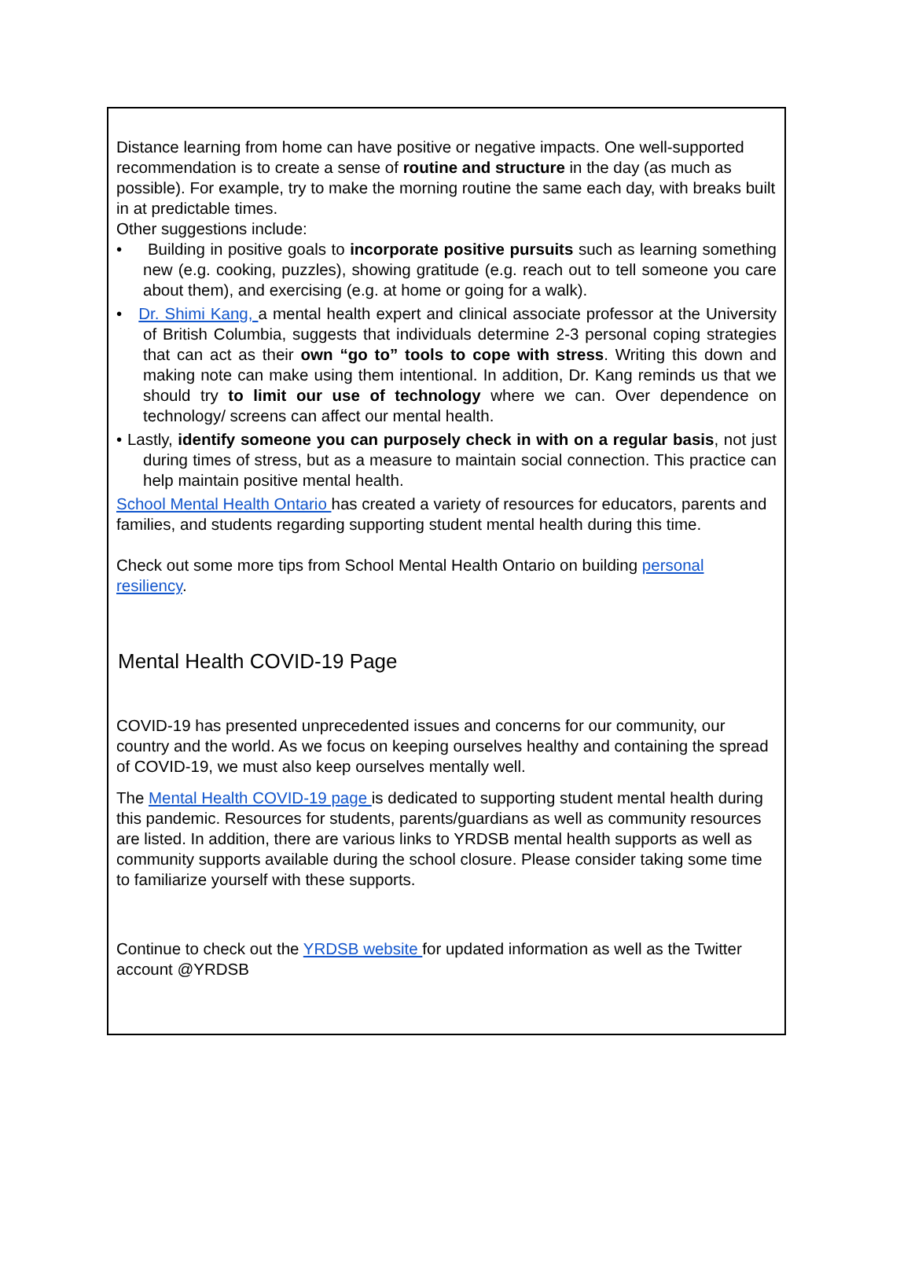Distance learning from home can have positive or negative impacts. One well-supported recommendation is to create a sense of routine and structure in the day (as much as possible). For example, try to make the morning routine the same each day, with breaks built in at predictable times.
Other suggestions include:
• Building in positive goals to incorporate positive pursuits such as learning something new (e.g. cooking, puzzles), showing gratitude (e.g. reach out to tell someone you care about them), and exercising (e.g. at home or going for a walk).
• Dr. Shimi Kang, a mental health expert and clinical associate professor at the University of British Columbia, suggests that individuals determine 2-3 personal coping strategies that can act as their own “go to” tools to cope with stress. Writing this down and making note can make using them intentional. In addition, Dr. Kang reminds us that we should try to limit our use of technology where we can. Over dependence on technology/ screens can affect our mental health.
• Lastly, identify someone you can purposely check in with on a regular basis, not just during times of stress, but as a measure to maintain social connection. This practice can help maintain positive mental health.
School Mental Health Ontario has created a variety of resources for educators, parents and families, and students regarding supporting student mental health during this time.
Check out some more tips from School Mental Health Ontario on building personal resiliency.
Mental Health COVID-19 Page
COVID-19 has presented unprecedented issues and concerns for our community, our country and the world. As we focus on keeping ourselves healthy and containing the spread of COVID-19, we must also keep ourselves mentally well.
The Mental Health COVID-19 page is dedicated to supporting student mental health during this pandemic. Resources for students, parents/guardians as well as community resources are listed. In addition, there are various links to YRDSB mental health supports as well as community supports available during the school closure. Please consider taking some time to familiarize yourself with these supports.
Continue to check out the YRDSB website for updated information as well as the Twitter account @YRDSB